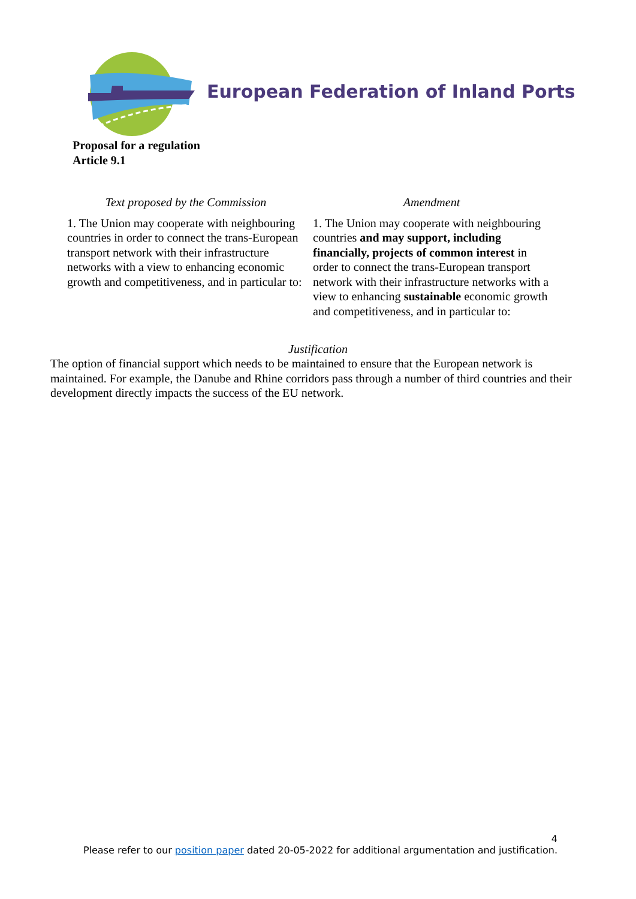European Federation of Inland Ports
Proposal for a regulation
Article 9.1
| Text proposed by the Commission | Amendment |
| --- | --- |
| 1. The Union may cooperate with neighbouring countries in order to connect the trans-European transport network with their infrastructure networks with a view to enhancing economic growth and competitiveness, and in particular to: | 1. The Union may cooperate with neighbouring countries and may support, including financially, projects of common interest in order to connect the trans-European transport network with their infrastructure networks with a view to enhancing sustainable economic growth and competitiveness, and in particular to: |
Justification
The option of financial support which needs to be maintained to ensure that the European network is maintained. For example, the Danube and Rhine corridors pass through a number of third countries and their development directly impacts the success of the EU network.
4
Please refer to our position paper dated 20-05-2022 for additional argumentation and justification.